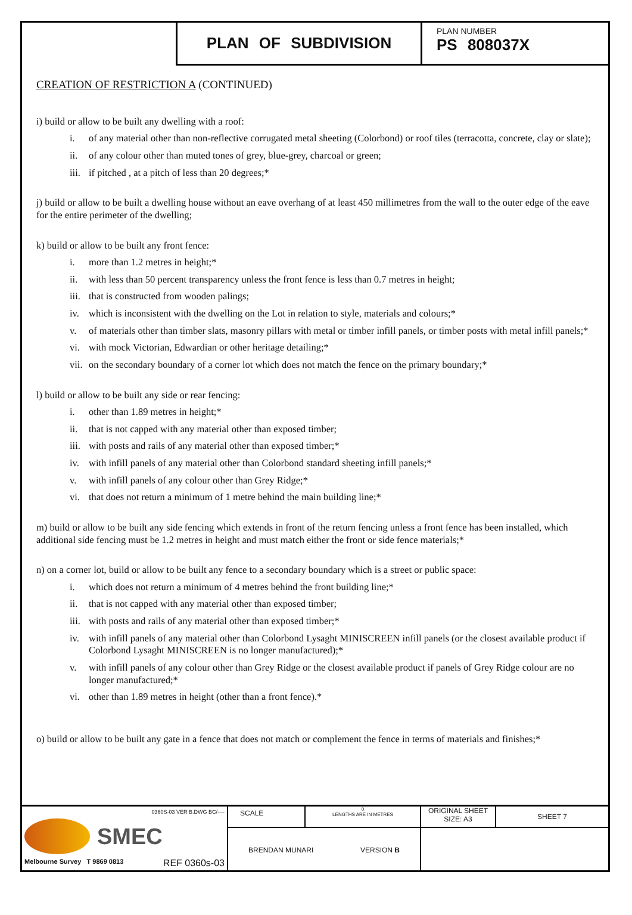PLAN OF SUBDIVISION
PLAN NUMBER
PS 808037X
CREATION OF RESTRICTION A (CONTINUED)
i) build or allow to be built any dwelling with a roof:
i. of any material other than non-reflective corrugated metal sheeting (Colorbond) or roof tiles (terracotta, concrete, clay or slate);
ii. of any colour other than muted tones of grey, blue-grey, charcoal or green;
iii. if pitched , at a pitch of less than 20 degrees;*
j) build or allow to be built a dwelling house without an eave overhang of at least 450 millimetres from the wall to the outer edge of the eave for the entire perimeter of the dwelling;
k) build or allow to be built any front fence:
i. more than 1.2 metres in height;*
ii. with less than 50 percent transparency unless the front fence is less than 0.7 metres in height;
iii. that is constructed from wooden palings;
iv. which is inconsistent with the dwelling on the Lot in relation to style, materials and colours;*
v. of materials other than timber slats, masonry pillars with metal or timber infill panels, or timber posts with metal infill panels;*
vi. with mock Victorian, Edwardian or other heritage detailing;*
vii. on the secondary boundary of a corner lot which does not match the fence on the primary boundary;*
l) build or allow to be built any side or rear fencing:
i. other than 1.89 metres in height;*
ii. that is not capped with any material other than exposed timber;
iii. with posts and rails of any material other than exposed timber;*
iv. with infill panels of any material other than Colorbond standard sheeting infill panels;*
v. with infill panels of any colour other than Grey Ridge;*
vi. that does not return a minimum of 1 metre behind the main building line;*
m) build or allow to be built any side fencing which extends in front of the return fencing unless a front fence has been installed, which additional side fencing must be 1.2 metres in height and must match either the front or side fence materials;*
n) on a corner lot, build or allow to be built any fence to a secondary boundary which is a street or public space:
i. which does not return a minimum of 4 metres behind the front building line;*
ii. that is not capped with any material other than exposed timber;
iii. with posts and rails of any material other than exposed timber;*
iv. with infill panels of any material other than Colorbond Lysaght MINISCREEN infill panels (or the closest available product if Colorbond Lysaght MINISCREEN is no longer manufactured);*
v. with infill panels of any colour other than Grey Ridge or the closest available product if panels of Grey Ridge colour are no longer manufactured;*
vi. other than 1.89 metres in height (other than a front fence).*
o) build or allow to be built any gate in a fence that does not match or complement the fence in terms of materials and finishes;*
0360S-03 VER B.DWG BC/----
SMEC
Melbourne Survey T 9869 0813 REF 0360s-03
SCALE
0
LENGTHS ARE IN METRES
BRENDAN MUNARI VERSION B
ORIGINAL SHEET
SIZE: A3
SHEET 7